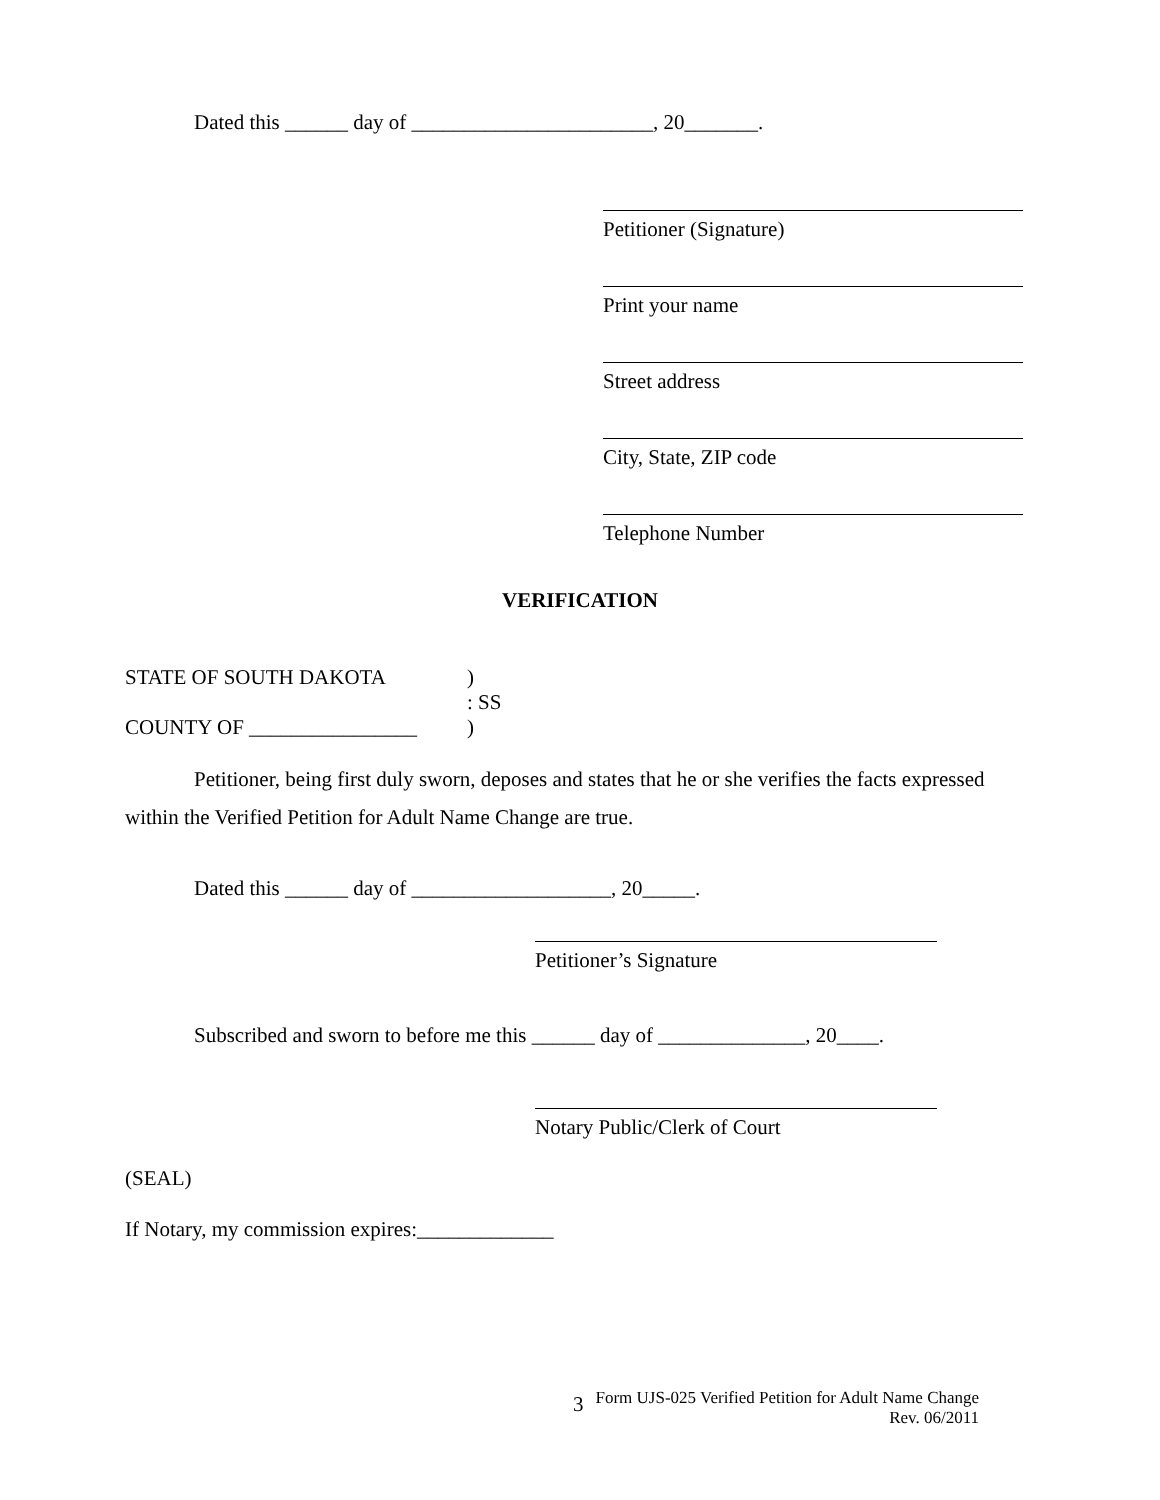Dated this ______ day of _______________________, 20_______.
Petitioner (Signature)
Print your name
Street address
City, State, ZIP code
Telephone Number
VERIFICATION
STATE OF SOUTH DAKOTA)
: SS
COUNTY OF ________________)
Petitioner, being first duly sworn, deposes and states that he or she verifies the facts expressed within the Verified Petition for Adult Name Change are true.
Dated this ______ day of ___________________, 20_____.
Petitioner’s Signature
Subscribed and sworn to before me this ______ day of ______________, 20____.
Notary Public/Clerk of Court
(SEAL)
If Notary, my commission expires:_____________
3
Form UJS-025 Verified Petition for Adult Name Change
Rev. 06/2011